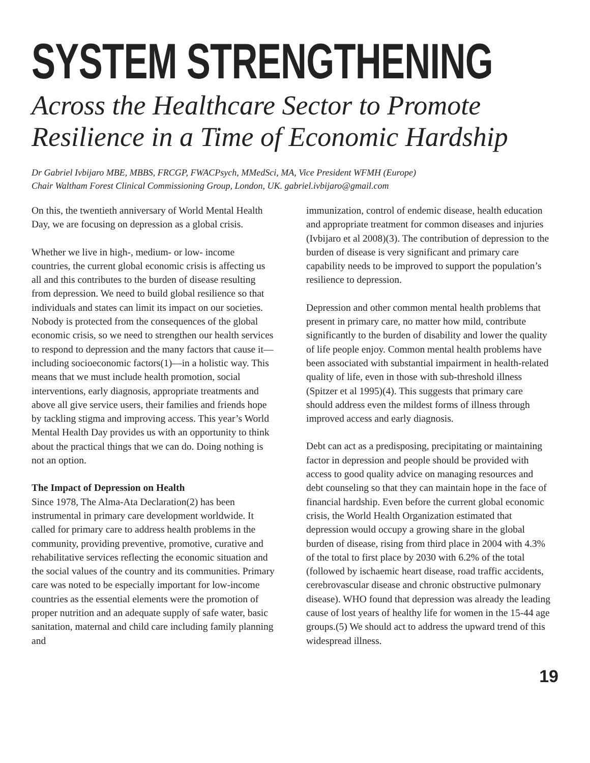SYSTEM STRENGTHENING
Across the Healthcare Sector to Promote Resilience in a Time of Economic Hardship
Dr Gabriel Ivbijaro MBE, MBBS, FRCGP, FWACPsych, MMedSci, MA, Vice President WFMH (Europe)
Chair Waltham Forest Clinical Commissioning Group, London, UK. gabriel.ivbijaro@gmail.com
On this, the twentieth anniversary of World Mental Health Day, we are focusing on depression as a global crisis.
Whether we live in high-, medium- or low- income countries, the current global economic crisis is affecting us all and this contributes to the burden of disease resulting from depression. We need to build global resilience so that individuals and states can limit its impact on our societies. Nobody is protected from the consequences of the global economic crisis, so we need to strengthen our health services to respond to depression and the many factors that cause it—including socioeconomic factors(1)—in a holistic way. This means that we must include health promotion, social interventions, early diagnosis, appropriate treatments and above all give service users, their families and friends hope by tackling stigma and improving access. This year’s World Mental Health Day provides us with an opportunity to think about the practical things that we can do. Doing nothing is not an option.
The Impact of Depression on Health
Since 1978, The Alma-Ata Declaration(2) has been instrumental in primary care development worldwide. It called for primary care to address health problems in the community, providing preventive, promotive, curative and rehabilitative services reflecting the economic situation and the social values of the country and its communities. Primary care was noted to be especially important for low-income countries as the essential elements were the promotion of proper nutrition and an adequate supply of safe water, basic sanitation, maternal and child care including family planning and
immunization, control of endemic disease, health education and appropriate treatment for common diseases and injuries (Ivbijaro et al 2008)(3). The contribution of depression to the burden of disease is very significant and primary care capability needs to be improved to support the population’s resilience to depression.
Depression and other common mental health problems that present in primary care, no matter how mild, contribute significantly to the burden of disability and lower the quality of life people enjoy. Common mental health problems have been associated with substantial impairment in health-related quality of life, even in those with sub-threshold illness (Spitzer et al 1995)(4). This suggests that primary care should address even the mildest forms of illness through improved access and early diagnosis.
Debt can act as a predisposing, precipitating or maintaining factor in depression and people should be provided with access to good quality advice on managing resources and debt counseling so that they can maintain hope in the face of financial hardship. Even before the current global economic crisis, the World Health Organization estimated that depression would occupy a growing share in the global burden of disease, rising from third place in 2004 with 4.3% of the total to first place by 2030 with 6.2% of the total (followed by ischaemic heart disease, road traffic accidents, cerebrovascular disease and chronic obstructive pulmonary disease). WHO found that depression was already the leading cause of lost years of healthy life for women in the 15-44 age groups.(5) We should act to address the upward trend of this widespread illness.
19